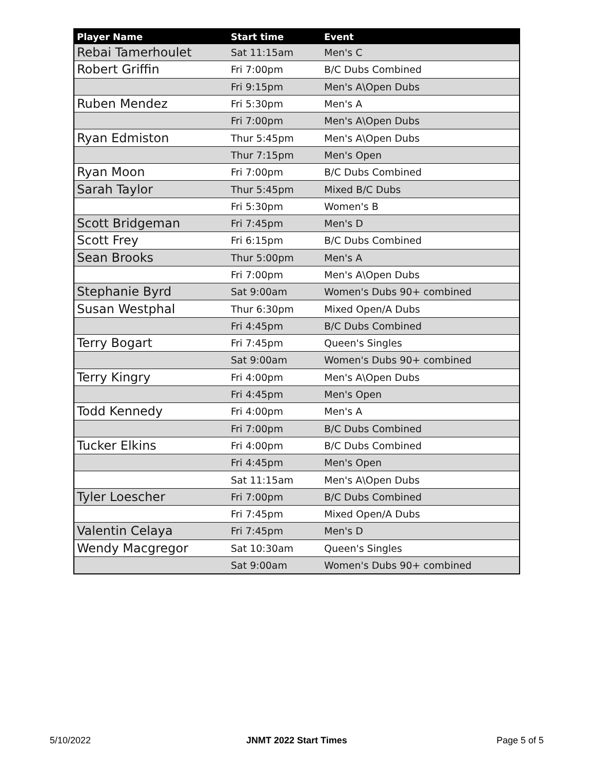| Player Name | Start time | Event |
| --- | --- | --- |
| Rebai Tamerhoulet | Sat 11:15am | Men's C |
| Robert Griffin | Fri 7:00pm | B/C Dubs Combined |
| | Fri 9:15pm | Men's A\Open Dubs |
| Ruben Mendez | Fri 5:30pm | Men's A |
| | Fri 7:00pm | Men's A\Open Dubs |
| Ryan Edmiston | Thur 5:45pm | Men's A\Open Dubs |
| | Thur 7:15pm | Men's Open |
| Ryan Moon | Fri 7:00pm | B/C Dubs Combined |
| Sarah Taylor | Thur 5:45pm | Mixed B/C Dubs |
| | Fri 5:30pm | Women's B |
| Scott Bridgeman | Fri 7:45pm | Men's D |
| Scott Frey | Fri 6:15pm | B/C Dubs Combined |
| Sean Brooks | Thur 5:00pm | Men's A |
| | Fri 7:00pm | Men's A\Open Dubs |
| Stephanie Byrd | Sat 9:00am | Women's Dubs 90+ combined |
| Susan Westphal | Thur 6:30pm | Mixed Open/A Dubs |
| | Fri 4:45pm | B/C Dubs Combined |
| Terry Bogart | Fri 7:45pm | Queen's Singles |
| | Sat 9:00am | Women's Dubs 90+ combined |
| Terry Kingry | Fri 4:00pm | Men's A\Open Dubs |
| | Fri 4:45pm | Men's Open |
| Todd Kennedy | Fri 4:00pm | Men's A |
| | Fri 7:00pm | B/C Dubs Combined |
| Tucker Elkins | Fri 4:00pm | B/C Dubs Combined |
| | Fri 4:45pm | Men's Open |
| | Sat 11:15am | Men's A\Open Dubs |
| Tyler Loescher | Fri 7:00pm | B/C Dubs Combined |
| | Fri 7:45pm | Mixed Open/A Dubs |
| Valentin Celaya | Fri 7:45pm | Men's D |
| Wendy Macgregor | Sat 10:30am | Queen's Singles |
| | Sat 9:00am | Women's Dubs 90+ combined |
5/10/2022 JNMT 2022 Start Times Page 5 of 5